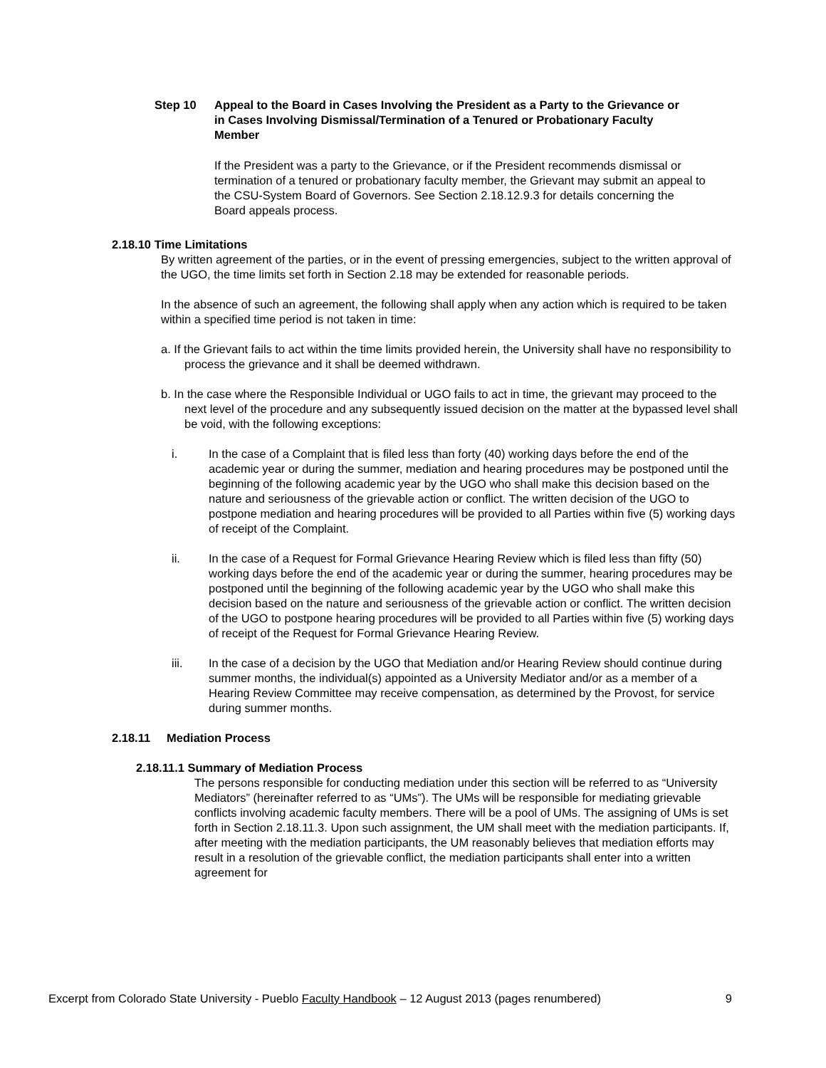Step 10 Appeal to the Board in Cases Involving the President as a Party to the Grievance or in Cases Involving Dismissal/Termination of a Tenured or Probationary Faculty Member
If the President was a party to the Grievance, or if the President recommends dismissal or termination of a tenured or probationary faculty member, the Grievant may submit an appeal to the CSU-System Board of Governors. See Section 2.18.12.9.3 for details concerning the Board appeals process.
2.18.10 Time Limitations
By written agreement of the parties, or in the event of pressing emergencies, subject to the written approval of the UGO, the time limits set forth in Section 2.18 may be extended for reasonable periods.
In the absence of such an agreement, the following shall apply when any action which is required to be taken within a specified time period is not taken in time:
a. If the Grievant fails to act within the time limits provided herein, the University shall have no responsibility to process the grievance and it shall be deemed withdrawn.
b. In the case where the Responsible Individual or UGO fails to act in time, the grievant may proceed to the next level of the procedure and any subsequently issued decision on the matter at the bypassed level shall be void, with the following exceptions:
i. In the case of a Complaint that is filed less than forty (40) working days before the end of the academic year or during the summer, mediation and hearing procedures may be postponed until the beginning of the following academic year by the UGO who shall make this decision based on the nature and seriousness of the grievable action or conflict. The written decision of the UGO to postpone mediation and hearing procedures will be provided to all Parties within five (5) working days of receipt of the Complaint.
ii. In the case of a Request for Formal Grievance Hearing Review which is filed less than fifty (50) working days before the end of the academic year or during the summer, hearing procedures may be postponed until the beginning of the following academic year by the UGO who shall make this decision based on the nature and seriousness of the grievable action or conflict. The written decision of the UGO to postpone hearing procedures will be provided to all Parties within five (5) working days of receipt of the Request for Formal Grievance Hearing Review.
iii. In the case of a decision by the UGO that Mediation and/or Hearing Review should continue during summer months, the individual(s) appointed as a University Mediator and/or as a member of a Hearing Review Committee may receive compensation, as determined by the Provost, for service during summer months.
2.18.11 Mediation Process
2.18.11.1 Summary of Mediation Process
The persons responsible for conducting mediation under this section will be referred to as “University Mediators” (hereinafter referred to as “UMs”). The UMs will be responsible for mediating grievable conflicts involving academic faculty members. There will be a pool of UMs. The assigning of UMs is set forth in Section 2.18.11.3. Upon such assignment, the UM shall meet with the mediation participants. If, after meeting with the mediation participants, the UM reasonably believes that mediation efforts may result in a resolution of the grievable conflict, the mediation participants shall enter into a written agreement for
Excerpt from Colorado State University - Pueblo Faculty Handbook – 12 August 2013 (pages renumbered) 9